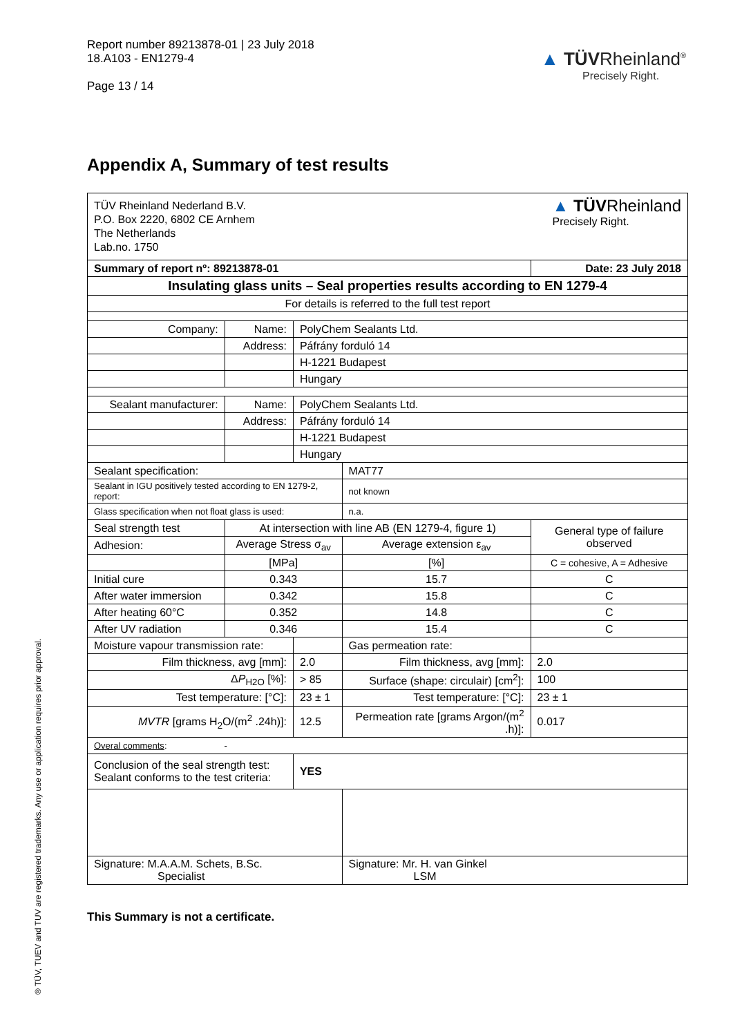Report number 89213878-01 | 23 July 2018
18.A103 - EN1279-4
Page 13 / 14
▲ TÜVRheinland<sup>®</sup>
Precisely Right.
Appendix A, Summary of test results
® TÜV, TUEV and TUV are registered trademarks. Any use or application requires prior approval.
| TÜV Rheinland Nederland B.V. P.O. Box 2220, 6802 CE Arnhem The Netherlands Lab.no. 1750 ▲ TÜV Rheinland Precisely Right. | | | | | |
| Summary of report nº: 89213878-01 | | | | Date: 23 July 2018 | |
| Insulating glass units – Seal properties results according to EN 1279-4 | | | | | |
| For details is referred to the full test report | | | | | |
| Company: | Name: | PolyChem Sealants Ltd. | | | |
| | Address: | Páfrány forduló 14 | | | |
| | | H-1221 Budapest | | | |
| | | Hungary | | | |
| Sealant manufacturer: | Name: | PolyChem Sealants Ltd. | | | |
| | Address: | Páfrány forduló 14 | | | |
| | | H-1221 Budapest | | | |
| | | Hungary | | | |
| Sealant specification: | | | MAT77 | | |
| Sealant in IGU positively tested according to EN 1279-2, report: | | | not known | | |
| Glass specification when not float glass is used: | | | n.a. | | |
| Seal strength test | At intersection with line AB (EN 1279-4, figure 1) | | | General type of failure observed | |
| Adhesion: | Average Stress σ<sub>av</sub> | | Average extension ε<sub>av</sub> | | |
| | [MPa] | | [%] | C = cohesive, A = Adhesive | |
| Initial cure | 0.343 | | 15.7 | C | |
| After water immersion | 0.342 | | 15.8 | C | |
| After heating 60°C | 0.352 | | 14.8 | C | |
| After UV radiation | 0.346 | | 15.4 | C | |
| Moisture vapour transmission rate: | | | Gas permeation rate: | | |
| Film thickness, avg [mm]: | | 2.0 | Film thickness, avg [mm]: | | 2.0 |
| Δ P<sub>H2O</sub> [%]: | | > 85 | Surface (shape: circulair) [cm<sup>2</sup>]: | | 100 |
| Test temperature: [°C]: | | 23 ± 1 | Test temperature: [°C]: | | 23 ± 1 |
| MVTR [grams H<sub>2</sub>O/(m<sup>2</sup> .24h)]: | | 12.5 | Permeation rate [grams Argon/(m<sup>2</sup> .h)]: | | 0.017 |
| Overal comments : - | | | | | |
| Conclusion of the seal strength test: Sealant conforms to the test criteria: | | YES | | | |
| Signature: M.A.A.M. Schets, B.Sc. Specialist | | | Signature: Mr. H. van Ginkel LSM | | |
This Summary is not a certificate.